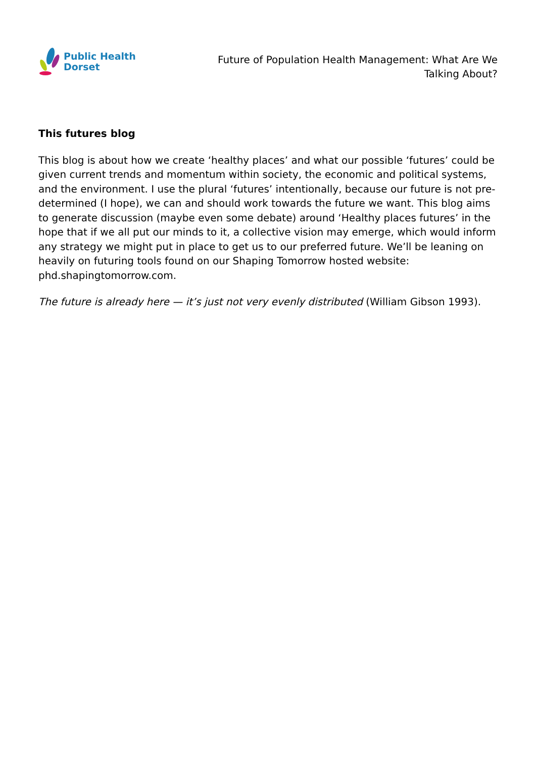Public Health
Dorset
Future of Population Health Management: What Are We Talking About?
This futures blog
This blog is about how we create ‘healthy places’ and what our possible ‘futures’ could be given current trends and momentum within society, the economic and political systems, and the environment. I use the plural ‘futures’ intentionally, because our future is not pre-determined (I hope), we can and should work towards the future we want. This blog aims to generate discussion (maybe even some debate) around ‘Healthy places futures’ in the hope that if we all put our minds to it, a collective vision may emerge, which would inform any strategy we might put in place to get us to our preferred future. We’ll be leaning on heavily on futuring tools found on our Shaping Tomorrow hosted website: phd.shapingtomorrow.com.
The future is already here — it’s just not very evenly distributed (William Gibson 1993).